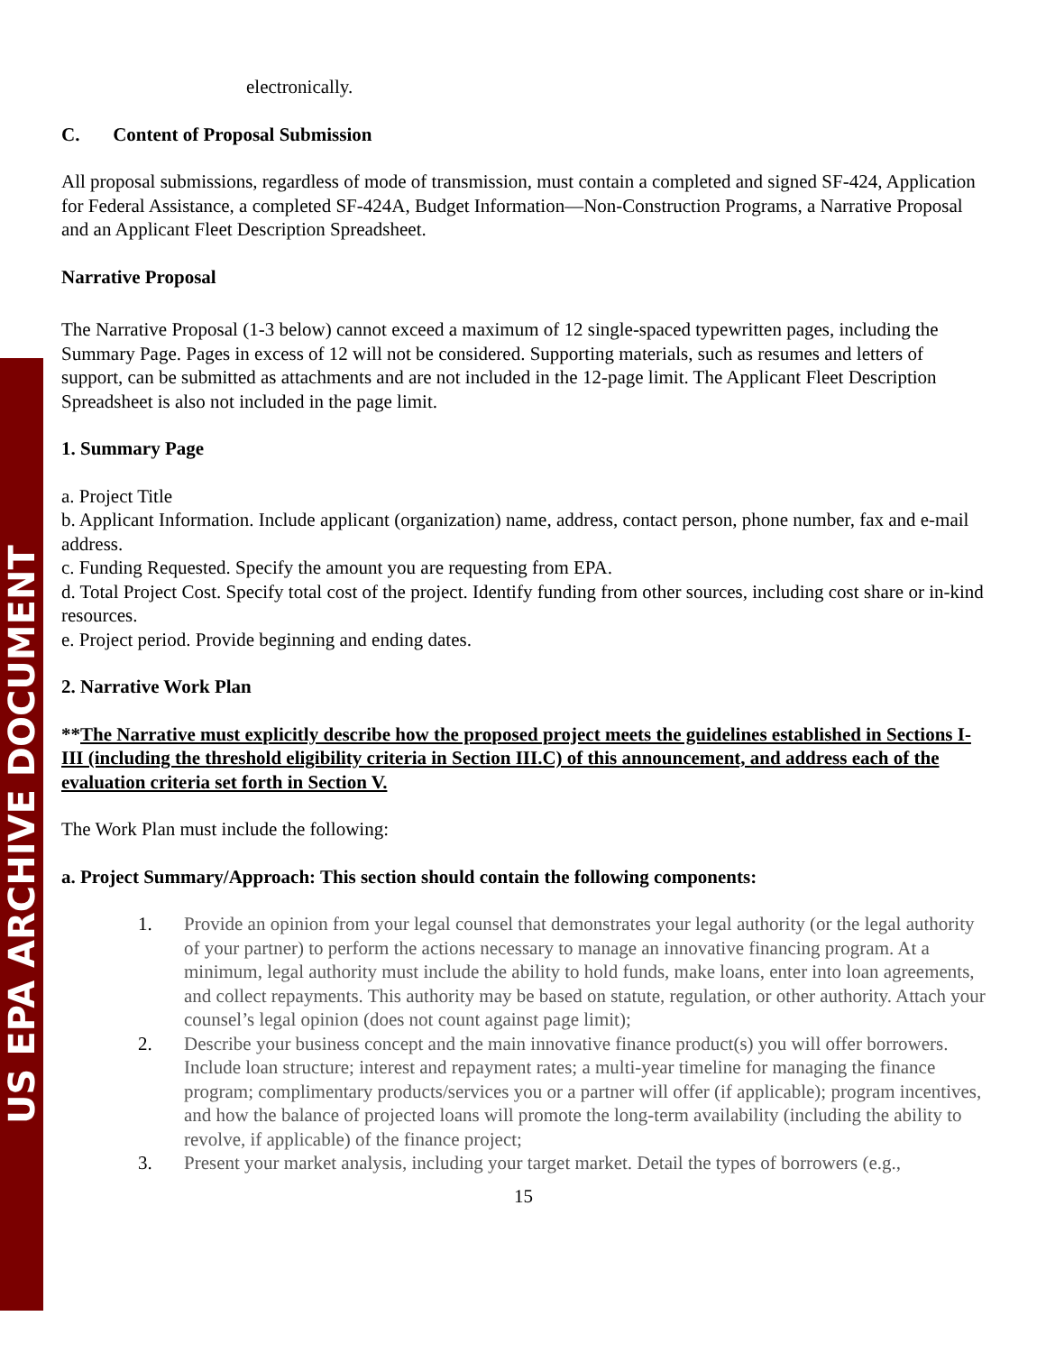US EPA ARCHIVE DOCUMENT
electronically.
C. Content of Proposal Submission
All proposal submissions, regardless of mode of transmission, must contain a completed and signed SF-424, Application for Federal Assistance, a completed SF-424A, Budget Information—Non-Construction Programs, a Narrative Proposal and an Applicant Fleet Description Spreadsheet.
Narrative Proposal
The Narrative Proposal (1-3 below) cannot exceed a maximum of 12 single-spaced typewritten pages, including the Summary Page. Pages in excess of 12 will not be considered. Supporting materials, such as resumes and letters of support, can be submitted as attachments and are not included in the 12-page limit. The Applicant Fleet Description Spreadsheet is also not included in the page limit.
1. Summary Page
a. Project Title
b. Applicant Information. Include applicant (organization) name, address, contact person, phone number, fax and e-mail address.
c. Funding Requested. Specify the amount you are requesting from EPA.
d. Total Project Cost. Specify total cost of the project. Identify funding from other sources, including cost share or in-kind resources.
e. Project period. Provide beginning and ending dates.
2. Narrative Work Plan
**The Narrative must explicitly describe how the proposed project meets the guidelines established in Sections I-III (including the threshold eligibility criteria in Section III.C) of this announcement, and address each of the evaluation criteria set forth in Section V.
The Work Plan must include the following:
a. Project Summary/Approach: This section should contain the following components:
1. Provide an opinion from your legal counsel that demonstrates your legal authority (or the legal authority of your partner) to perform the actions necessary to manage an innovative financing program. At a minimum, legal authority must include the ability to hold funds, make loans, enter into loan agreements, and collect repayments. This authority may be based on statute, regulation, or other authority. Attach your counsel’s legal opinion (does not count against page limit);
2. Describe your business concept and the main innovative finance product(s) you will offer borrowers. Include loan structure; interest and repayment rates; a multi-year timeline for managing the finance program; complimentary products/services you or a partner will offer (if applicable); program incentives, and how the balance of projected loans will promote the long-term availability (including the ability to revolve, if applicable) of the finance project;
3. Present your market analysis, including your target market. Detail the types of borrowers (e.g.,
15